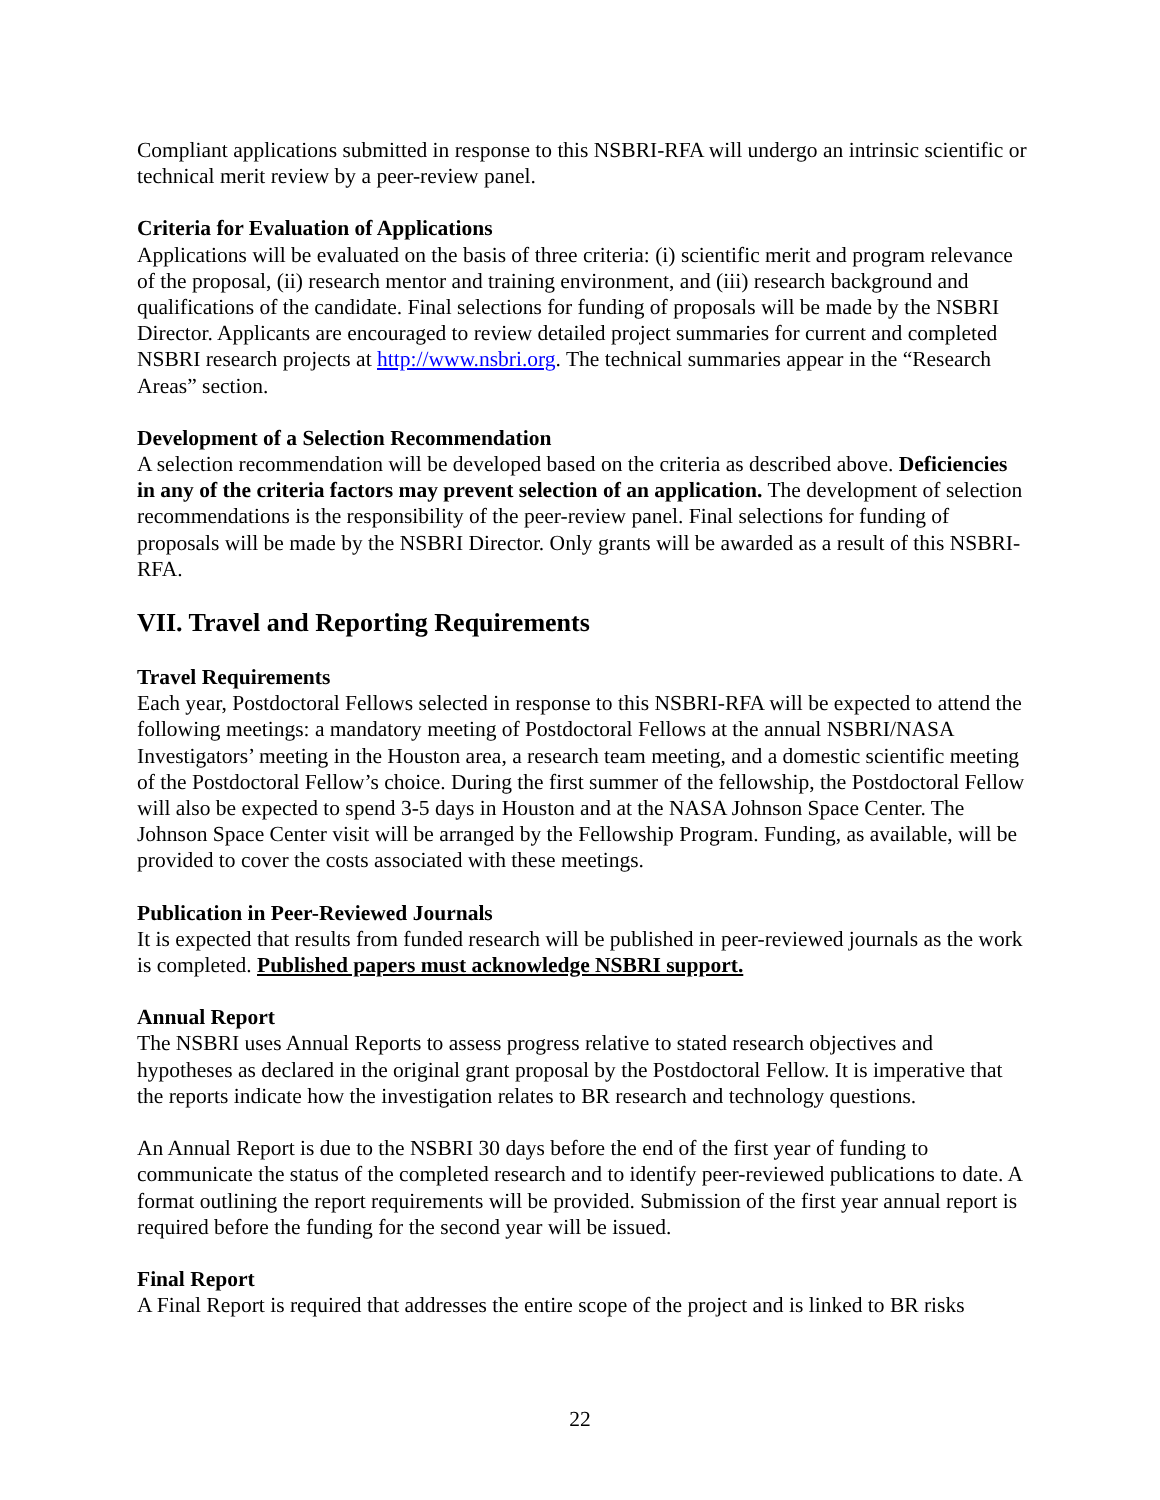Compliant applications submitted in response to this NSBRI-RFA will undergo an intrinsic scientific or technical merit review by a peer-review panel.
Criteria for Evaluation of Applications
Applications will be evaluated on the basis of three criteria: (i) scientific merit and program relevance of the proposal, (ii) research mentor and training environment, and (iii) research background and qualifications of the candidate. Final selections for funding of proposals will be made by the NSBRI Director. Applicants are encouraged to review detailed project summaries for current and completed NSBRI research projects at http://www.nsbri.org. The technical summaries appear in the “Research Areas” section.
Development of a Selection Recommendation
A selection recommendation will be developed based on the criteria as described above. Deficiencies in any of the criteria factors may prevent selection of an application. The development of selection recommendations is the responsibility of the peer-review panel. Final selections for funding of proposals will be made by the NSBRI Director. Only grants will be awarded as a result of this NSBRI-RFA.
VII. Travel and Reporting Requirements
Travel Requirements
Each year, Postdoctoral Fellows selected in response to this NSBRI-RFA will be expected to attend the following meetings: a mandatory meeting of Postdoctoral Fellows at the annual NSBRI/NASA Investigators’ meeting in the Houston area, a research team meeting, and a domestic scientific meeting of the Postdoctoral Fellow’s choice. During the first summer of the fellowship, the Postdoctoral Fellow will also be expected to spend 3-5 days in Houston and at the NASA Johnson Space Center. The Johnson Space Center visit will be arranged by the Fellowship Program. Funding, as available, will be provided to cover the costs associated with these meetings.
Publication in Peer-Reviewed Journals
It is expected that results from funded research will be published in peer-reviewed journals as the work is completed. Published papers must acknowledge NSBRI support.
Annual Report
The NSBRI uses Annual Reports to assess progress relative to stated research objectives and hypotheses as declared in the original grant proposal by the Postdoctoral Fellow. It is imperative that the reports indicate how the investigation relates to BR research and technology questions.
An Annual Report is due to the NSBRI 30 days before the end of the first year of funding to communicate the status of the completed research and to identify peer-reviewed publications to date. A format outlining the report requirements will be provided. Submission of the first year annual report is required before the funding for the second year will be issued.
Final Report
A Final Report is required that addresses the entire scope of the project and is linked to BR risks
22